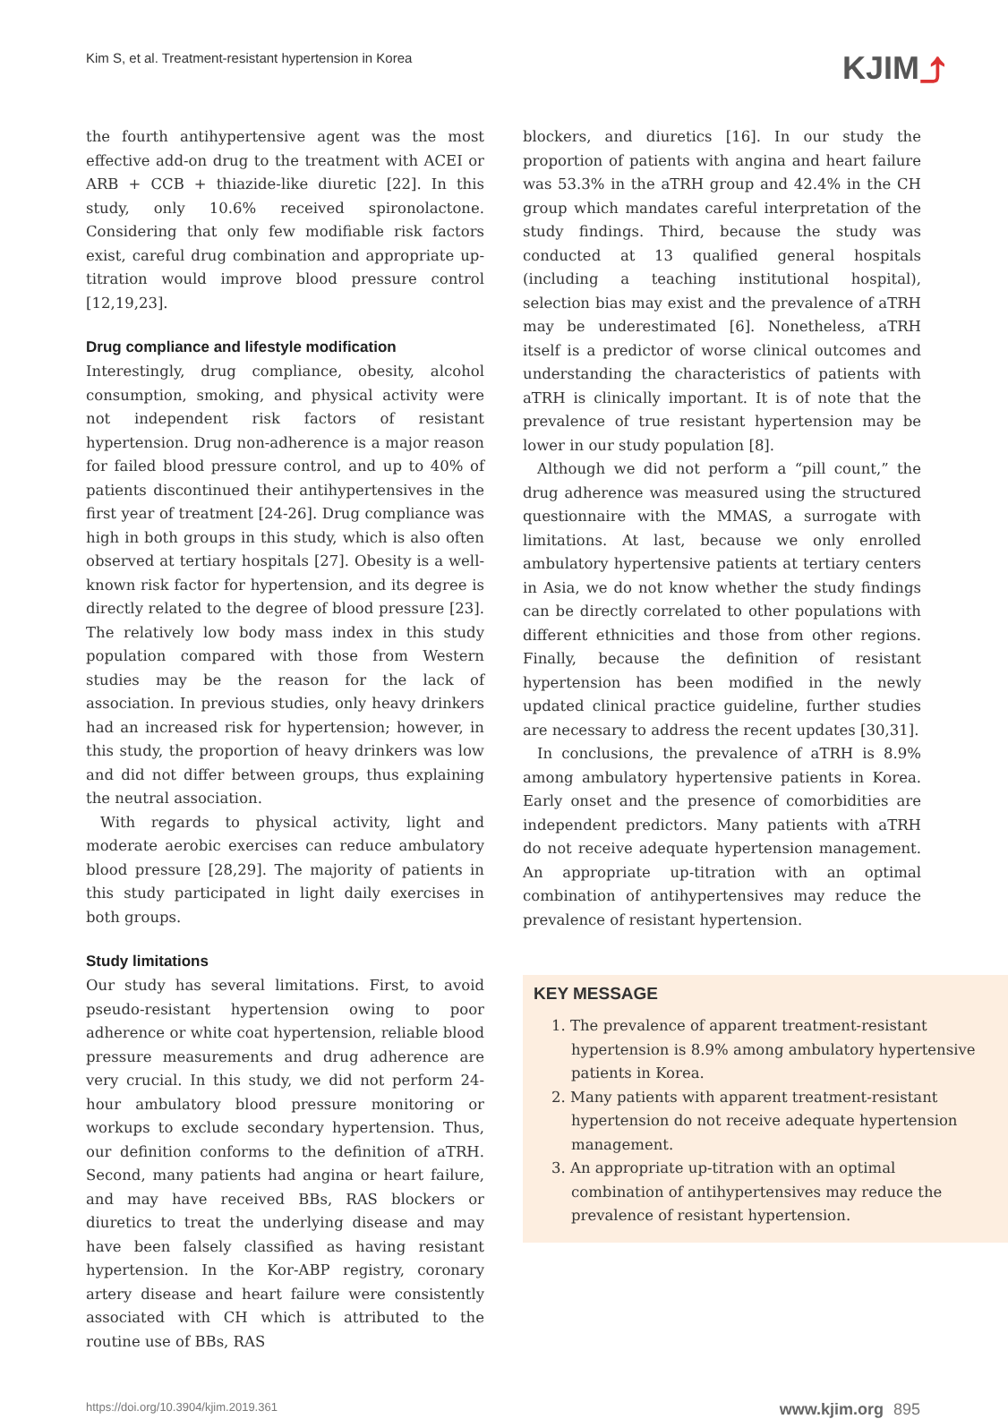Kim S, et al. Treatment-resistant hypertension in Korea
KJIM⤴
the fourth antihypertensive agent was the most effective add-on drug to the treatment with ACEI or ARB + CCB + thiazide-like diuretic [22]. In this study, only 10.6% received spironolactone. Considering that only few modifiable risk factors exist, careful drug combination and appropriate up-titration would improve blood pressure control [12,19,23].
Drug compliance and lifestyle modification
Interestingly, drug compliance, obesity, alcohol consumption, smoking, and physical activity were not independent risk factors of resistant hypertension. Drug non-adherence is a major reason for failed blood pressure control, and up to 40% of patients discontinued their antihypertensives in the first year of treatment [24-26]. Drug compliance was high in both groups in this study, which is also often observed at tertiary hospitals [27]. Obesity is a well-known risk factor for hypertension, and its degree is directly related to the degree of blood pressure [23]. The relatively low body mass index in this study population compared with those from Western studies may be the reason for the lack of association. In previous studies, only heavy drinkers had an increased risk for hypertension; however, in this study, the proportion of heavy drinkers was low and did not differ between groups, thus explaining the neutral association.
With regards to physical activity, light and moderate aerobic exercises can reduce ambulatory blood pressure [28,29]. The majority of patients in this study participated in light daily exercises in both groups.
Study limitations
Our study has several limitations. First, to avoid pseudo-resistant hypertension owing to poor adherence or white coat hypertension, reliable blood pressure measurements and drug adherence are very crucial. In this study, we did not perform 24-hour ambulatory blood pressure monitoring or workups to exclude secondary hypertension. Thus, our definition conforms to the definition of aTRH. Second, many patients had angina or heart failure, and may have received BBs, RAS blockers or diuretics to treat the underlying disease and may have been falsely classified as having resistant hypertension. In the Kor-ABP registry, coronary artery disease and heart failure were consistently associated with CH which is attributed to the routine use of BBs, RAS
blockers, and diuretics [16]. In our study the proportion of patients with angina and heart failure was 53.3% in the aTRH group and 42.4% in the CH group which mandates careful interpretation of the study findings. Third, because the study was conducted at 13 qualified general hospitals (including a teaching institutional hospital), selection bias may exist and the prevalence of aTRH may be underestimated [6]. Nonetheless, aTRH itself is a predictor of worse clinical outcomes and understanding the characteristics of patients with aTRH is clinically important. It is of note that the prevalence of true resistant hypertension may be lower in our study population [8].
Although we did not perform a “pill count,” the drug adherence was measured using the structured questionnaire with the MMAS, a surrogate with limitations. At last, because we only enrolled ambulatory hypertensive patients at tertiary centers in Asia, we do not know whether the study findings can be directly correlated to other populations with different ethnicities and those from other regions. Finally, because the definition of resistant hypertension has been modified in the newly updated clinical practice guideline, further studies are necessary to address the recent updates [30,31].
In conclusions, the prevalence of aTRH is 8.9% among ambulatory hypertensive patients in Korea. Early onset and the presence of comorbidities are independent predictors. Many patients with aTRH do not receive adequate hypertension management. An appropriate up-titration with an optimal combination of antihypertensives may reduce the prevalence of resistant hypertension.
KEY MESSAGE
1. The prevalence of apparent treatment-resistant hypertension is 8.9% among ambulatory hypertensive patients in Korea.
2. Many patients with apparent treatment-resistant hypertension do not receive adequate hypertension management.
3. An appropriate up-titration with an optimal combination of antihypertensives may reduce the prevalence of resistant hypertension.
https://doi.org/10.3904/kjim.2019.361 www.kjim.org 895